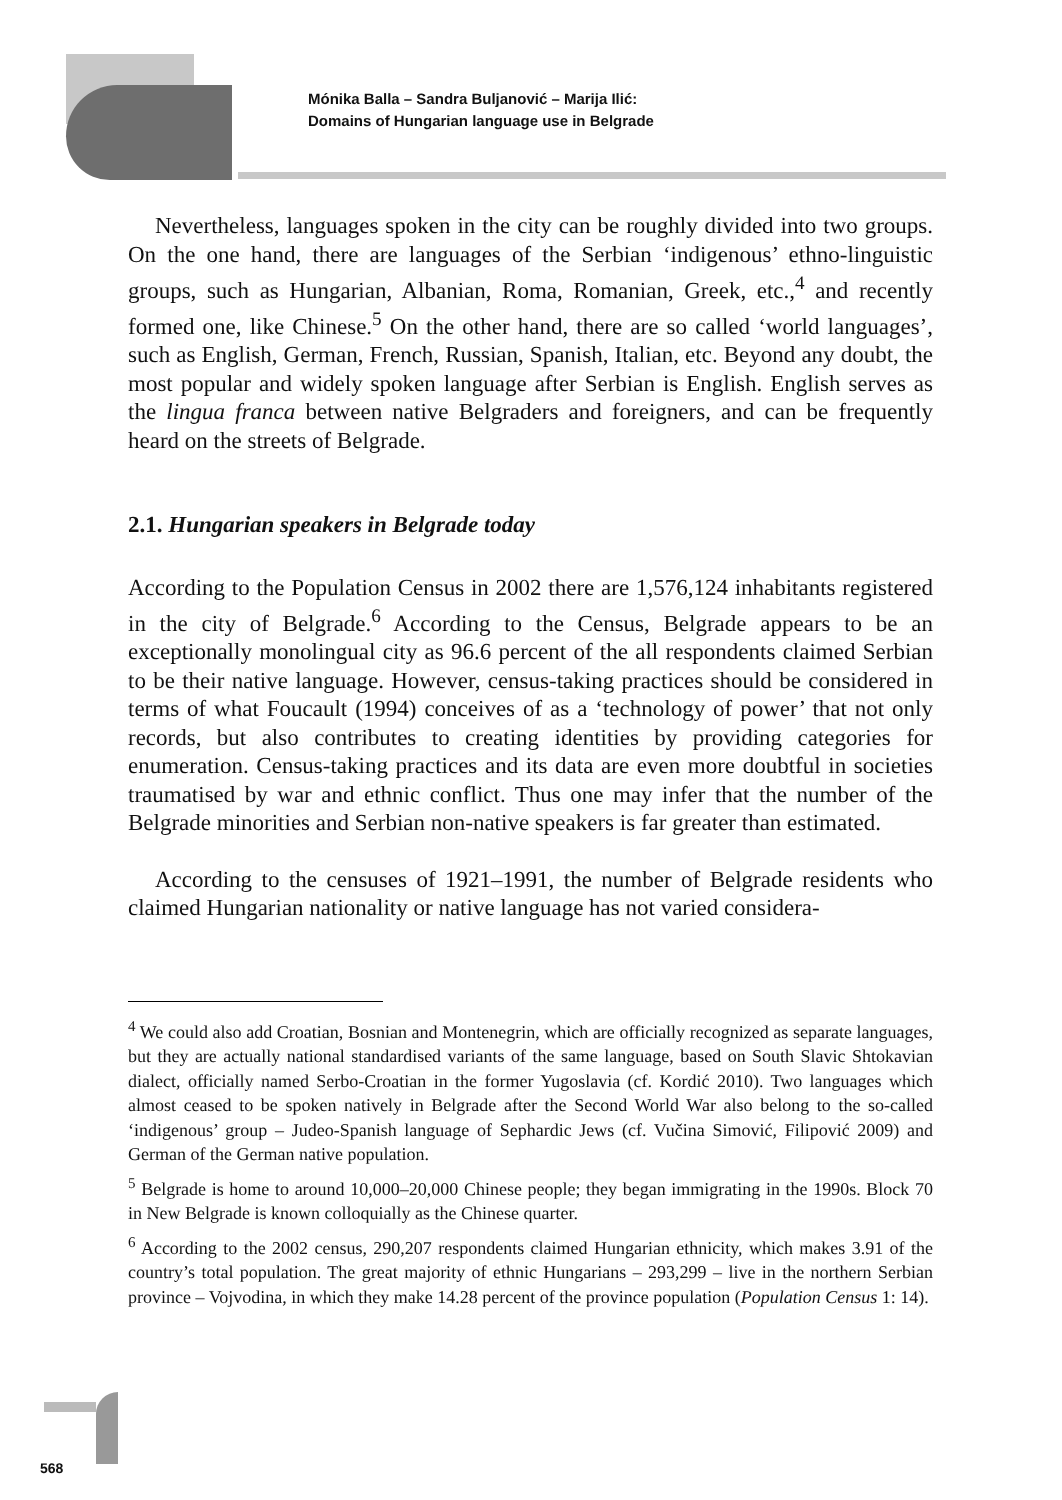Mónika Balla – Sandra Buljanović – Marija Ilić:
Domains of Hungarian language use in Belgrade
Nevertheless, languages spoken in the city can be roughly divided into two groups. On the one hand, there are languages of the Serbian ‘indigenous’ ethno-linguistic groups, such as Hungarian, Albanian, Roma, Romanian, Greek, etc.,<sup>4</sup> and recently formed one, like Chinese.<sup>5</sup> On the other hand, there are so called ‘world languages’, such as English, German, French, Russian, Spanish, Italian, etc. Beyond any doubt, the most popular and widely spoken language after Serbian is English. English serves as the lingua franca between native Belgraders and foreigners, and can be frequently heard on the streets of Belgrade.
2.1. Hungarian speakers in Belgrade today
According to the Population Census in 2002 there are 1,576,124 inhabitants registered in the city of Belgrade.<sup>6</sup> According to the Census, Belgrade appears to be an exceptionally monolingual city as 96.6 percent of the all respondents claimed Serbian to be their native language. However, census-taking practices should be considered in terms of what Foucault (1994) conceives of as a ‘technology of power’ that not only records, but also contributes to creating identities by providing categories for enumeration. Census-taking practices and its data are even more doubtful in societies traumatised by war and ethnic conflict. Thus one may infer that the number of the Belgrade minorities and Serbian non-native speakers is far greater than estimated.
According to the censuses of 1921–1991, the number of Belgrade residents who claimed Hungarian nationality or native language has not varied considera-
<sup>4</sup> We could also add Croatian, Bosnian and Montenegrin, which are officially recognized as separate languages, but they are actually national standardised variants of the same language, based on South Slavic Shtokavian dialect, officially named Serbo-Croatian in the former Yugoslavia (cf. Kordić 2010). Two languages which almost ceased to be spoken natively in Belgrade after the Second World War also belong to the so-called ‘indigenous’ group – Judeo-Spanish language of Sephardic Jews (cf. Vučina Simović, Filipović 2009) and German of the German native population.
<sup>5</sup> Belgrade is home to around 10,000–20,000 Chinese people; they began immigrating in the 1990s. Block 70 in New Belgrade is known colloquially as the Chinese quarter.
<sup>6</sup> According to the 2002 census, 290,207 respondents claimed Hungarian ethnicity, which makes 3.91 of the country’s total population. The great majority of ethnic Hungarians – 293,299 – live in the northern Serbian province – Vojvodina, in which they make 14.28 percent of the province population (Population Census 1: 14).
568